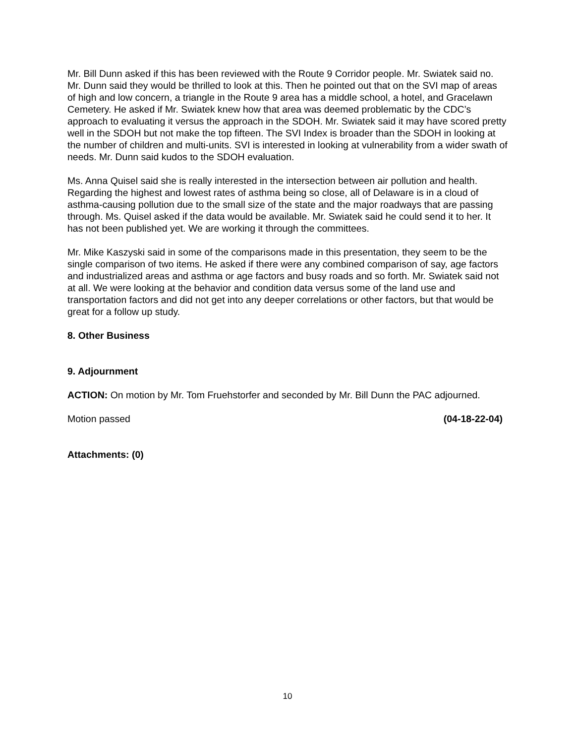Mr. Bill Dunn asked if this has been reviewed with the Route 9 Corridor people. Mr. Swiatek said no. Mr. Dunn said they would be thrilled to look at this. Then he pointed out that on the SVI map of areas of high and low concern, a triangle in the Route 9 area has a middle school, a hotel, and Gracelawn Cemetery. He asked if Mr. Swiatek knew how that area was deemed problematic by the CDC’s approach to evaluating it versus the approach in the SDOH. Mr. Swiatek said it may have scored pretty well in the SDOH but not make the top fifteen. The SVI Index is broader than the SDOH in looking at the number of children and multi-units. SVI is interested in looking at vulnerability from a wider swath of needs. Mr. Dunn said kudos to the SDOH evaluation.
Ms. Anna Quisel said she is really interested in the intersection between air pollution and health. Regarding the highest and lowest rates of asthma being so close, all of Delaware is in a cloud of asthma-causing pollution due to the small size of the state and the major roadways that are passing through. Ms. Quisel asked if the data would be available. Mr. Swiatek said he could send it to her. It has not been published yet. We are working it through the committees.
Mr. Mike Kaszyski said in some of the comparisons made in this presentation, they seem to be the single comparison of two items. He asked if there were any combined comparison of say, age factors and industrialized areas and asthma or age factors and busy roads and so forth. Mr. Swiatek said not at all. We were looking at the behavior and condition data versus some of the land use and transportation factors and did not get into any deeper correlations or other factors, but that would be great for a follow up study.
8. Other Business
9. Adjournment
ACTION: On motion by Mr. Tom Fruehstorfer and seconded by Mr. Bill Dunn the PAC adjourned.
Motion passed (04-18-22-04)
Attachments: (0)
10